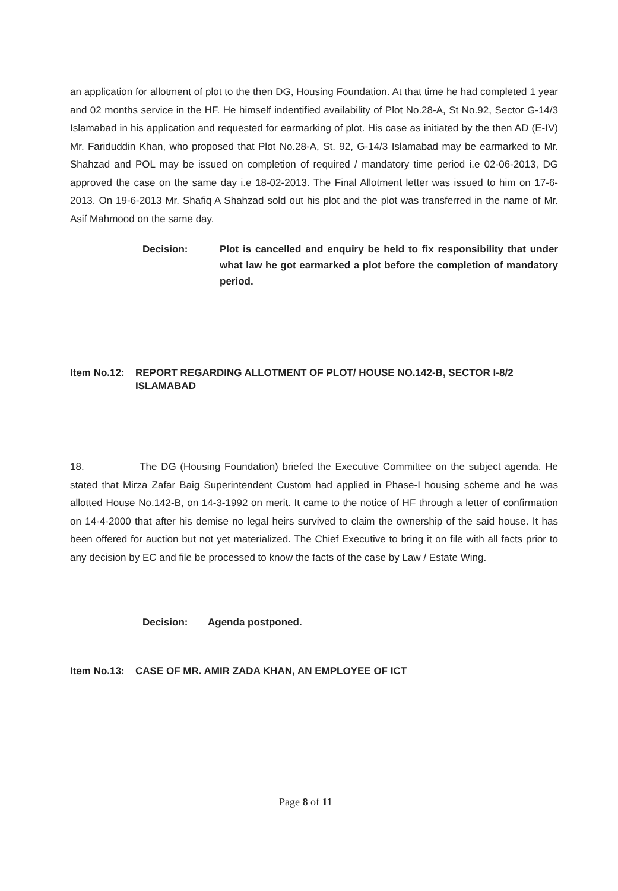an application for allotment of plot to the then DG, Housing Foundation. At that time he had completed 1 year and 02 months service in the HF. He himself indentified availability of Plot No.28-A, St No.92, Sector G-14/3 Islamabad in his application and requested for earmarking of plot. His case as initiated by the then AD (E-IV) Mr. Fariduddin Khan, who proposed that Plot No.28-A, St. 92, G-14/3 Islamabad may be earmarked to Mr. Shahzad and POL may be issued on completion of required / mandatory time period i.e 02-06-2013, DG approved the case on the same day i.e 18-02-2013. The Final Allotment letter was issued to him on 17-6-2013. On 19-6-2013 Mr. Shafiq A Shahzad sold out his plot and the plot was transferred in the name of Mr. Asif Mahmood on the same day.
Decision: Plot is cancelled and enquiry be held to fix responsibility that under what law he got earmarked a plot before the completion of mandatory period.
Item No.12:
REPORT REGARDING ALLOTMENT OF PLOT/ HOUSE NO.142-B, SECTOR I-8/2 ISLAMABAD
18. The DG (Housing Foundation) briefed the Executive Committee on the subject agenda. He stated that Mirza Zafar Baig Superintendent Custom had applied in Phase-I housing scheme and he was allotted House No.142-B, on 14-3-1992 on merit. It came to the notice of HF through a letter of confirmation on 14-4-2000 that after his demise no legal heirs survived to claim the ownership of the said house. It has been offered for auction but not yet materialized. The Chief Executive to bring it on file with all facts prior to any decision by EC and file be processed to know the facts of the case by Law / Estate Wing.
Decision: Agenda postponed.
Item No.13:
CASE OF MR. AMIR ZADA KHAN, AN EMPLOYEE OF ICT
Page 8 of 11